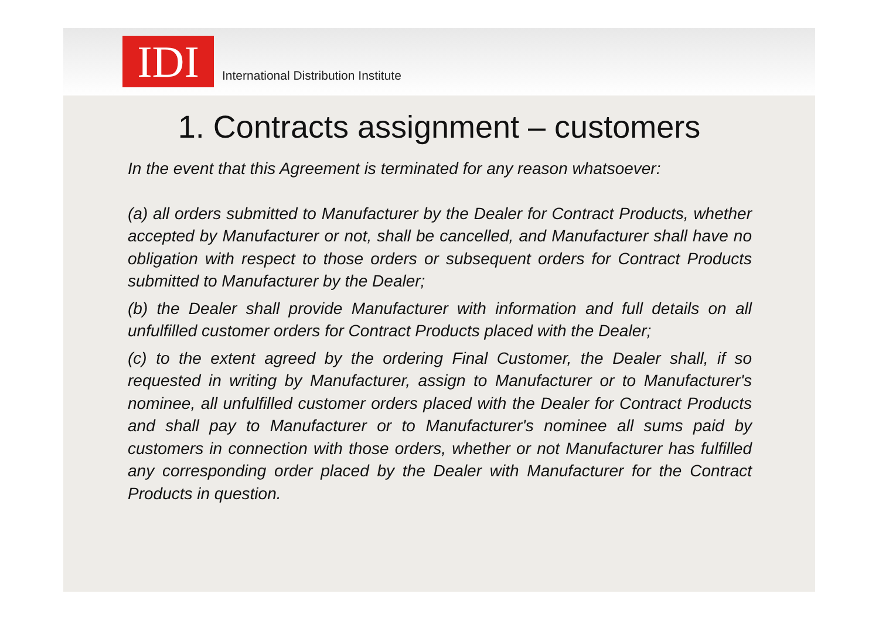IDI
International Distribution Institute
1. Contracts assignment – customers
In the event that this Agreement is terminated for any reason whatsoever:
(a) all orders submitted to Manufacturer by the Dealer for Contract Products, whether accepted by Manufacturer or not, shall be cancelled, and Manufacturer shall have no obligation with respect to those orders or subsequent orders for Contract Products submitted to Manufacturer by the Dealer;
(b) the Dealer shall provide Manufacturer with information and full details on all unfulfilled customer orders for Contract Products placed with the Dealer;
(c) to the extent agreed by the ordering Final Customer, the Dealer shall, if so requested in writing by Manufacturer, assign to Manufacturer or to Manufacturer's nominee, all unfulfilled customer orders placed with the Dealer for Contract Products and shall pay to Manufacturer or to Manufacturer's nominee all sums paid by customers in connection with those orders, whether or not Manufacturer has fulfilled any corresponding order placed by the Dealer with Manufacturer for the Contract Products in question.